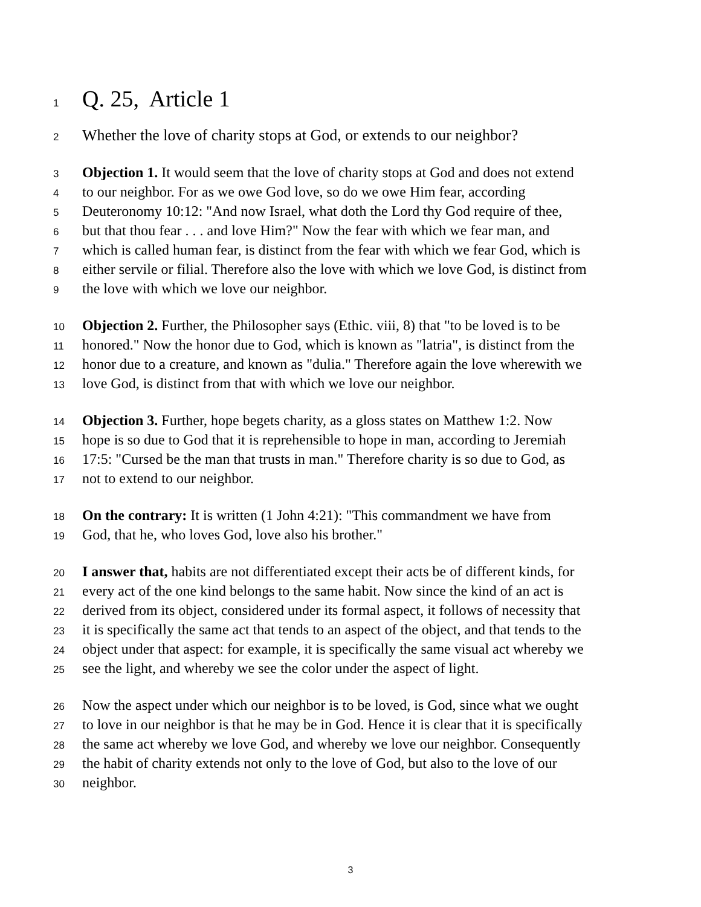1 Q. 25, Article 1
2 Whether the love of charity stops at God, or extends to our neighbor?
3 Objection 1. It would seem that the love of charity stops at God and does not extend
4 to our neighbor. For as we owe God love, so do we owe Him fear, according
5 Deuteronomy 10:12: "And now Israel, what doth the Lord thy God require of thee,
6 but that thou fear . . . and love Him?" Now the fear with which we fear man, and
7 which is called human fear, is distinct from the fear with which we fear God, which is
8 either servile or filial. Therefore also the love with which we love God, is distinct from
9 the love with which we love our neighbor.
10 Objection 2. Further, the Philosopher says (Ethic. viii, 8) that "to be loved is to be
11 honored." Now the honor due to God, which is known as "latria", is distinct from the
12 honor due to a creature, and known as "dulia." Therefore again the love wherewith we
13 love God, is distinct from that with which we love our neighbor.
14 Objection 3. Further, hope begets charity, as a gloss states on Matthew 1:2. Now
15 hope is so due to God that it is reprehensible to hope in man, according to Jeremiah
16 17:5: "Cursed be the man that trusts in man." Therefore charity is so due to God, as
17 not to extend to our neighbor.
18 On the contrary: It is written (1 John 4:21): "This commandment we have from
19 God, that he, who loves God, love also his brother."
20 I answer that, habits are not differentiated except their acts be of different kinds, for
21 every act of the one kind belongs to the same habit. Now since the kind of an act is
22 derived from its object, considered under its formal aspect, it follows of necessity that
23 it is specifically the same act that tends to an aspect of the object, and that tends to the
24 object under that aspect: for example, it is specifically the same visual act whereby we
25 see the light, and whereby we see the color under the aspect of light.
26 Now the aspect under which our neighbor is to be loved, is God, since what we ought
27 to love in our neighbor is that he may be in God. Hence it is clear that it is specifically
28 the same act whereby we love God, and whereby we love our neighbor. Consequently
29 the habit of charity extends not only to the love of God, but also to the love of our
30 neighbor.
3